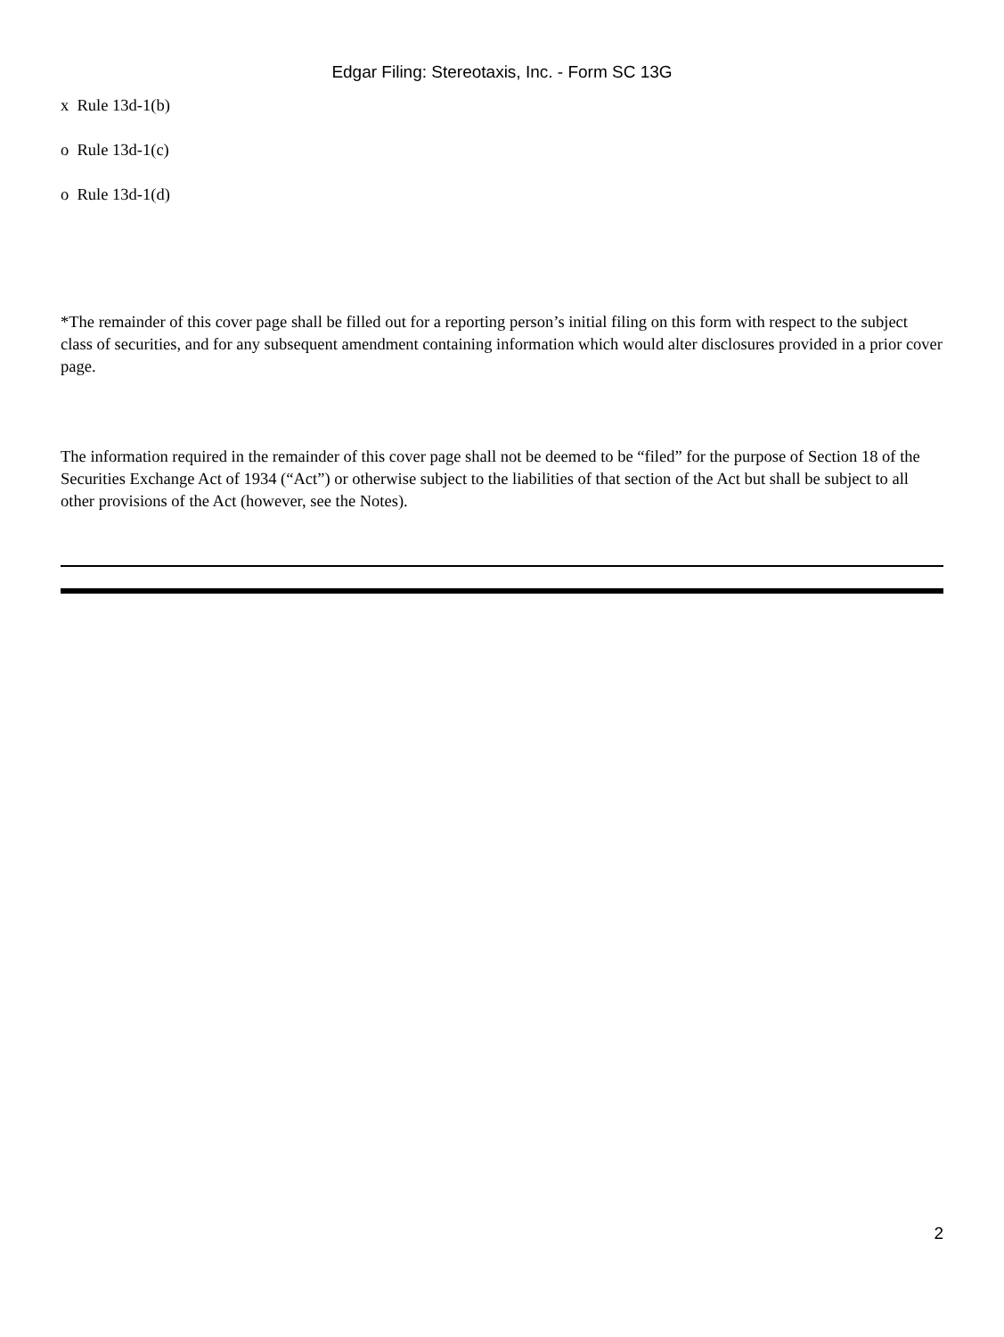Edgar Filing: Stereotaxis, Inc. - Form SC 13G
x Rule 13d-1(b)
o Rule 13d-1(c)
o Rule 13d-1(d)
*The remainder of this cover page shall be filled out for a reporting person’s initial filing on this form with respect to the subject class of securities, and for any subsequent amendment containing information which would alter disclosures provided in a prior cover page.
The information required in the remainder of this cover page shall not be deemed to be “filed” for the purpose of Section 18 of the Securities Exchange Act of 1934 (“Act”) or otherwise subject to the liabilities of that section of the Act but shall be subject to all other provisions of the Act (however, see the Notes).
2